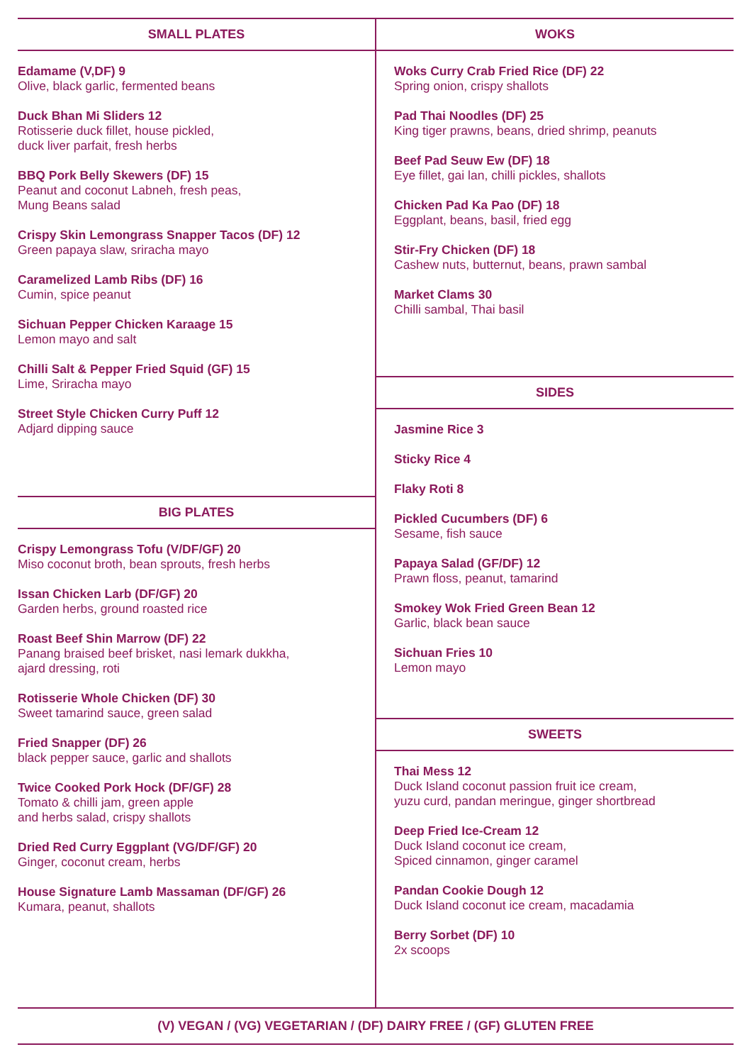SMALL PLATES
Edamame (V,DF) 9
Olive, black garlic, fermented beans
Duck Bhan Mi Sliders 12
Rotisserie duck fillet, house pickled,
duck liver parfait, fresh herbs
BBQ Pork Belly Skewers (DF) 15
Peanut and coconut Labneh, fresh peas,
Mung Beans salad
Crispy Skin Lemongrass Snapper Tacos (DF) 12
Green papaya slaw, sriracha mayo
Caramelized Lamb Ribs (DF) 16
Cumin, spice peanut
Sichuan Pepper Chicken Karaage 15
Lemon mayo and salt
Chilli Salt & Pepper Fried Squid (GF) 15
Lime, Sriracha mayo
Street Style Chicken Curry Puff 12
Adjard dipping sauce
BIG PLATES
Crispy Lemongrass Tofu (V/DF/GF) 20
Miso coconut broth, bean sprouts, fresh herbs
Issan Chicken Larb (DF/GF) 20
Garden herbs, ground roasted rice
Roast Beef Shin Marrow (DF) 22
Panang braised beef brisket, nasi lemark dukkha,
ajard dressing, roti
Rotisserie Whole Chicken (DF) 30
Sweet tamarind sauce, green salad
Fried Snapper (DF) 26
black pepper sauce, garlic and shallots
Twice Cooked Pork Hock (DF/GF) 28
Tomato & chilli jam, green apple
and herbs salad, crispy shallots
Dried Red Curry Eggplant (VG/DF/GF) 20
Ginger, coconut cream, herbs
House Signature Lamb Massaman (DF/GF) 26
Kumara, peanut, shallots
WOKS
Woks Curry Crab Fried Rice (DF) 22
Spring onion, crispy shallots
Pad Thai Noodles (DF) 25
King tiger prawns, beans, dried shrimp, peanuts
Beef Pad Seuw Ew (DF) 18
Eye fillet, gai lan, chilli pickles, shallots
Chicken Pad Ka Pao (DF) 18
Eggplant, beans, basil, fried egg
Stir-Fry Chicken (DF) 18
Cashew nuts, butternut, beans, prawn sambal
Market Clams 30
Chilli sambal, Thai basil
SIDES
Jasmine Rice 3
Sticky Rice 4
Flaky Roti 8
Pickled Cucumbers (DF) 6
Sesame, fish sauce
Papaya Salad (GF/DF) 12
Prawn floss, peanut, tamarind
Smokey Wok Fried Green Bean 12
Garlic, black bean sauce
Sichuan Fries 10
Lemon mayo
SWEETS
Thai Mess 12
Duck Island coconut passion fruit ice cream,
yuzu curd, pandan meringue, ginger shortbread
Deep Fried Ice-Cream 12
Duck Island coconut ice cream,
Spiced cinnamon, ginger caramel
Pandan Cookie Dough 12
Duck Island coconut ice cream, macadamia
Berry Sorbet (DF) 10
2x scoops
(V) VEGAN / (VG) VEGETARIAN / (DF) DAIRY FREE / (GF) GLUTEN FREE